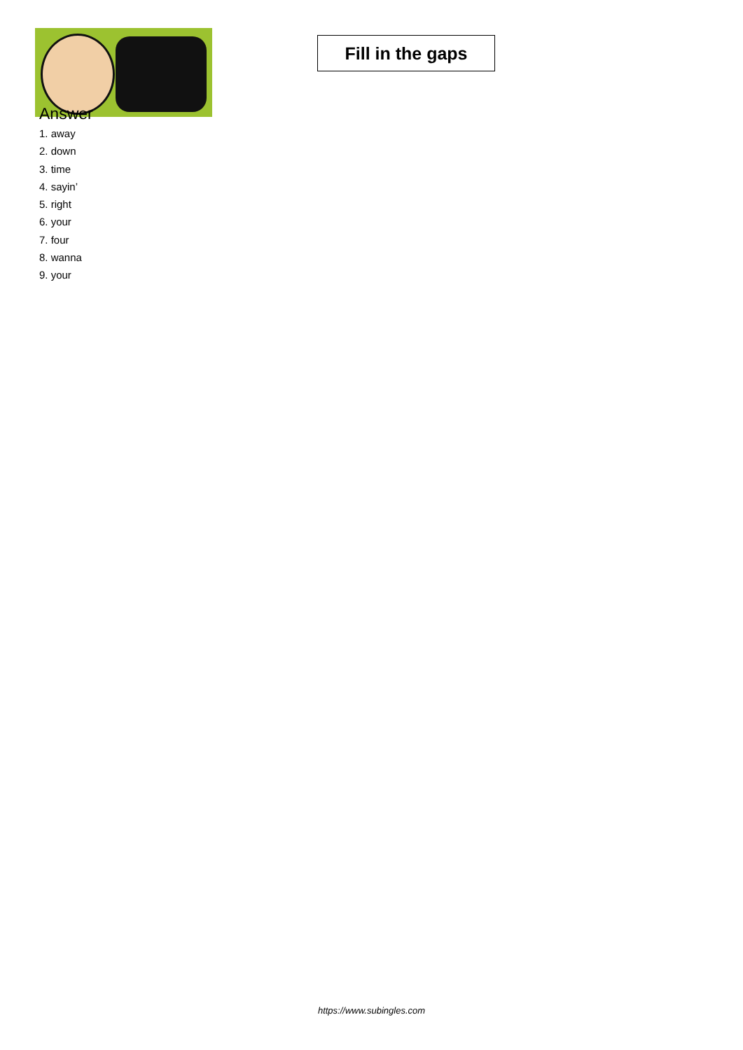Fill in the gaps
Answer
1. away
2. down
3. time
4. sayin’
5. right
6. your
7. four
8. wanna
9. your
https://www.subingles.com